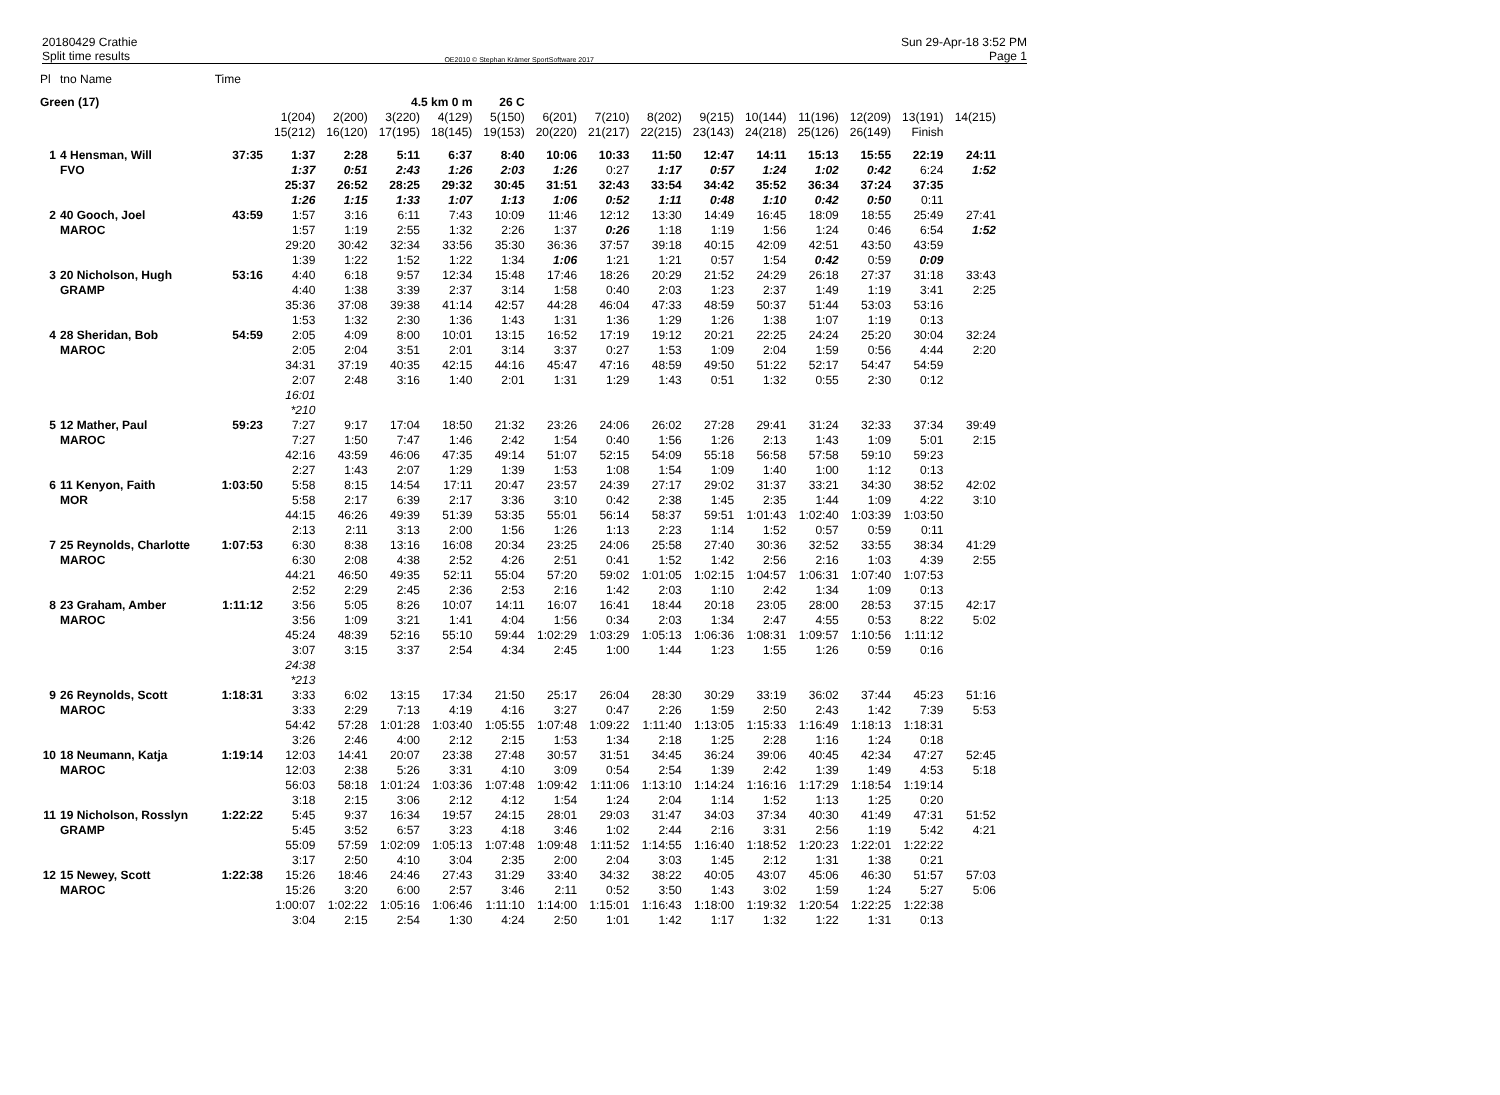20180429 Crathie
Split time results
OE2010 © Stephan Krämer SportSoftware 2017
Sun 29-Apr-18 3:52 PM
Page 1
| Pl | tno Name | Time | | | | | | | | | | | | | | |
| Green (17) | | | | | 4.5 km 0 m | | 26 C | | | | | | | | | |
| | | | 1(204) | 2(200) | 3(220) | 4(129) | 5(150) | 6(201) | 7(210) | 8(202) | 9(215) | 10(144) | 11(196) | 12(209) | 13(191) | 14(215) |
| | | | 15(212) | 16(120) | 17(195) | 18(145) | 19(153) | 20(220) | 21(217) | 22(215) | 23(143) | 24(218) | 25(126) | 26(149) | Finish | |
| 1 | 4 Hensman, Will | 37:35 | 1:37 | 2:28 | 5:11 | 6:37 | 8:40 | 10:06 | 10:33 | 11:50 | 12:47 | 14:11 | 15:13 | 15:55 | 22:19 | 24:11 |
| | FVO | | 1:37 | 0:51 | 2:43 | 1:26 | 2:03 | 1:26 | 0:27 | 1:17 | 0:57 | 1:24 | 1:02 | 0:42 | 6:24 | 1:52 |
| | | | 25:37 | 26:52 | 28:25 | 29:32 | 30:45 | 31:51 | 32:43 | 33:54 | 34:42 | 35:52 | 36:34 | 37:24 | 37:35 | |
| | | | 1:26 | 1:15 | 1:33 | 1:07 | 1:13 | 1:06 | 0:52 | 1:11 | 0:48 | 1:10 | 0:42 | 0:50 | 0:11 | |
| 2 | 40 Gooch, Joel | 43:59 | 1:57 | 3:16 | 6:11 | 7:43 | 10:09 | 11:46 | 12:12 | 13:30 | 14:49 | 16:45 | 18:09 | 18:55 | 25:49 | 27:41 |
| | MAROC | | 1:57 | 1:19 | 2:55 | 1:32 | 2:26 | 1:37 | 0:26 | 1:18 | 1:19 | 1:56 | 1:24 | 0:46 | 6:54 | 1:52 |
| | | | 29:20 | 30:42 | 32:34 | 33:56 | 35:30 | 36:36 | 37:57 | 39:18 | 40:15 | 42:09 | 42:51 | 43:50 | 43:59 | |
| | | | 1:39 | 1:22 | 1:52 | 1:22 | 1:34 | 1:06 | 1:21 | 1:21 | 0:57 | 1:54 | 0:42 | 0:59 | 0:09 | |
| 3 | 20 Nicholson, Hugh | 53:16 | 4:40 | 6:18 | 9:57 | 12:34 | 15:48 | 17:46 | 18:26 | 20:29 | 21:52 | 24:29 | 26:18 | 27:37 | 31:18 | 33:43 |
| | GRAMP | | 4:40 | 1:38 | 3:39 | 2:37 | 3:14 | 1:58 | 0:40 | 2:03 | 1:23 | 2:37 | 1:49 | 1:19 | 3:41 | 2:25 |
| | | | 35:36 | 37:08 | 39:38 | 41:14 | 42:57 | 44:28 | 46:04 | 47:33 | 48:59 | 50:37 | 51:44 | 53:03 | 53:16 | |
| | | | 1:53 | 1:32 | 2:30 | 1:36 | 1:43 | 1:31 | 1:36 | 1:29 | 1:26 | 1:38 | 1:07 | 1:19 | 0:13 | |
| 4 | 28 Sheridan, Bob | 54:59 | 2:05 | 4:09 | 8:00 | 10:01 | 13:15 | 16:52 | 17:19 | 19:12 | 20:21 | 22:25 | 24:24 | 25:20 | 30:04 | 32:24 |
| | MAROC | | 2:05 | 2:04 | 3:51 | 2:01 | 3:14 | 3:37 | 0:27 | 1:53 | 1:09 | 2:04 | 1:59 | 0:56 | 4:44 | 2:20 |
| | | | 34:31 | 37:19 | 40:35 | 42:15 | 44:16 | 45:47 | 47:16 | 48:59 | 49:50 | 51:22 | 52:17 | 54:47 | 54:59 | |
| | | | 2:07 | 2:48 | 3:16 | 1:40 | 2:01 | 1:31 | 1:29 | 1:43 | 0:51 | 1:32 | 0:55 | 2:30 | 0:12 | |
| | | | 16:01 | | | | | | | | | | | | | |
| | | | *210 | | | | | | | | | | | | | |
| 5 | 12 Mather, Paul | 59:23 | 7:27 | 9:17 | 17:04 | 18:50 | 21:32 | 23:26 | 24:06 | 26:02 | 27:28 | 29:41 | 31:24 | 32:33 | 37:34 | 39:49 |
| | MAROC | | 7:27 | 1:50 | 7:47 | 1:46 | 2:42 | 1:54 | 0:40 | 1:56 | 1:26 | 2:13 | 1:43 | 1:09 | 5:01 | 2:15 |
| | | | 42:16 | 43:59 | 46:06 | 47:35 | 49:14 | 51:07 | 52:15 | 54:09 | 55:18 | 56:58 | 57:58 | 59:10 | 59:23 | |
| | | | 2:27 | 1:43 | 2:07 | 1:29 | 1:39 | 1:53 | 1:08 | 1:54 | 1:09 | 1:40 | 1:00 | 1:12 | 0:13 | |
| 6 | 11 Kenyon, Faith | 1:03:50 | 5:58 | 8:15 | 14:54 | 17:11 | 20:47 | 23:57 | 24:39 | 27:17 | 29:02 | 31:37 | 33:21 | 34:30 | 38:52 | 42:02 |
| | MOR | | 5:58 | 2:17 | 6:39 | 2:17 | 3:36 | 3:10 | 0:42 | 2:38 | 1:45 | 2:35 | 1:44 | 1:09 | 4:22 | 3:10 |
| | | | 44:15 | 46:26 | 49:39 | 51:39 | 53:35 | 55:01 | 56:14 | 58:37 | 59:51 | 1:01:43 | 1:02:40 | 1:03:39 | 1:03:50 | |
| | | | 2:13 | 2:11 | 3:13 | 2:00 | 1:56 | 1:26 | 1:13 | 2:23 | 1:14 | 1:52 | 0:57 | 0:59 | 0:11 | |
| 7 | 25 Reynolds, Charlotte | 1:07:53 | 6:30 | 8:38 | 13:16 | 16:08 | 20:34 | 23:25 | 24:06 | 25:58 | 27:40 | 30:36 | 32:52 | 33:55 | 38:34 | 41:29 |
| | MAROC | | 6:30 | 2:08 | 4:38 | 2:52 | 4:26 | 2:51 | 0:41 | 1:52 | 1:42 | 2:56 | 2:16 | 1:03 | 4:39 | 2:55 |
| | | | 44:21 | 46:50 | 49:35 | 52:11 | 55:04 | 57:20 | 59:02 | 1:01:05 | 1:02:15 | 1:04:57 | 1:06:31 | 1:07:40 | 1:07:53 | |
| | | | 2:52 | 2:29 | 2:45 | 2:36 | 2:53 | 2:16 | 1:42 | 2:03 | 1:10 | 2:42 | 1:34 | 1:09 | 0:13 | |
| 8 | 23 Graham, Amber | 1:11:12 | 3:56 | 5:05 | 8:26 | 10:07 | 14:11 | 16:07 | 16:41 | 18:44 | 20:18 | 23:05 | 28:00 | 28:53 | 37:15 | 42:17 |
| | MAROC | | 3:56 | 1:09 | 3:21 | 1:41 | 4:04 | 1:56 | 0:34 | 2:03 | 1:34 | 2:47 | 4:55 | 0:53 | 8:22 | 5:02 |
| | | | 45:24 | 48:39 | 52:16 | 55:10 | 59:44 | 1:02:29 | 1:03:29 | 1:05:13 | 1:06:36 | 1:08:31 | 1:09:57 | 1:10:56 | 1:11:12 | |
| | | | 3:07 | 3:15 | 3:37 | 2:54 | 4:34 | 2:45 | 1:00 | 1:44 | 1:23 | 1:55 | 1:26 | 0:59 | 0:16 | |
| | | | 24:38 | | | | | | | | | | | | | |
| | | | *213 | | | | | | | | | | | | | |
| 9 | 26 Reynolds, Scott | 1:18:31 | 3:33 | 6:02 | 13:15 | 17:34 | 21:50 | 25:17 | 26:04 | 28:30 | 30:29 | 33:19 | 36:02 | 37:44 | 45:23 | 51:16 |
| | MAROC | | 3:33 | 2:29 | 7:13 | 4:19 | 4:16 | 3:27 | 0:47 | 2:26 | 1:59 | 2:50 | 2:43 | 1:42 | 7:39 | 5:53 |
| | | | 54:42 | 57:28 | 1:01:28 | 1:03:40 | 1:05:55 | 1:07:48 | 1:09:22 | 1:11:40 | 1:13:05 | 1:15:33 | 1:16:49 | 1:18:13 | 1:18:31 | |
| | | | 3:26 | 2:46 | 4:00 | 2:12 | 2:15 | 1:53 | 1:34 | 2:18 | 1:25 | 2:28 | 1:16 | 1:24 | 0:18 | |
| 10 | 18 Neumann, Katja | 1:19:14 | 12:03 | 14:41 | 20:07 | 23:38 | 27:48 | 30:57 | 31:51 | 34:45 | 36:24 | 39:06 | 40:45 | 42:34 | 47:27 | 52:45 |
| | MAROC | | 12:03 | 2:38 | 5:26 | 3:31 | 4:10 | 3:09 | 0:54 | 2:54 | 1:39 | 2:42 | 1:39 | 1:49 | 4:53 | 5:18 |
| | | | 56:03 | 58:18 | 1:01:24 | 1:03:36 | 1:07:48 | 1:09:42 | 1:11:06 | 1:13:10 | 1:14:24 | 1:16:16 | 1:17:29 | 1:18:54 | 1:19:14 | |
| | | | 3:18 | 2:15 | 3:06 | 2:12 | 4:12 | 1:54 | 1:24 | 2:04 | 1:14 | 1:52 | 1:13 | 1:25 | 0:20 | |
| 11 | 19 Nicholson, Rosslyn | 1:22:22 | 5:45 | 9:37 | 16:34 | 19:57 | 24:15 | 28:01 | 29:03 | 31:47 | 34:03 | 37:34 | 40:30 | 41:49 | 47:31 | 51:52 |
| | GRAMP | | 5:45 | 3:52 | 6:57 | 3:23 | 4:18 | 3:46 | 1:02 | 2:44 | 2:16 | 3:31 | 2:56 | 1:19 | 5:42 | 4:21 |
| | | | 55:09 | 57:59 | 1:02:09 | 1:05:13 | 1:07:48 | 1:09:48 | 1:11:52 | 1:14:55 | 1:16:40 | 1:18:52 | 1:20:23 | 1:22:01 | 1:22:22 | |
| | | | 3:17 | 2:50 | 4:10 | 3:04 | 2:35 | 2:00 | 2:04 | 3:03 | 1:45 | 2:12 | 1:31 | 1:38 | 0:21 | |
| 12 | 15 Newey, Scott | 1:22:38 | 15:26 | 18:46 | 24:46 | 27:43 | 31:29 | 33:40 | 34:32 | 38:22 | 40:05 | 43:07 | 45:06 | 46:30 | 51:57 | 57:03 |
| | MAROC | | 15:26 | 3:20 | 6:00 | 2:57 | 3:46 | 2:11 | 0:52 | 3:50 | 1:43 | 3:02 | 1:59 | 1:24 | 5:27 | 5:06 |
| | | | 1:00:07 | 1:02:22 | 1:05:16 | 1:06:46 | 1:11:10 | 1:14:00 | 1:15:01 | 1:16:43 | 1:18:00 | 1:19:32 | 1:20:54 | 1:22:25 | 1:22:38 | |
| | | | 3:04 | 2:15 | 2:54 | 1:30 | 4:24 | 2:50 | 1:01 | 1:42 | 1:17 | 1:32 | 1:22 | 1:31 | 0:13 | |